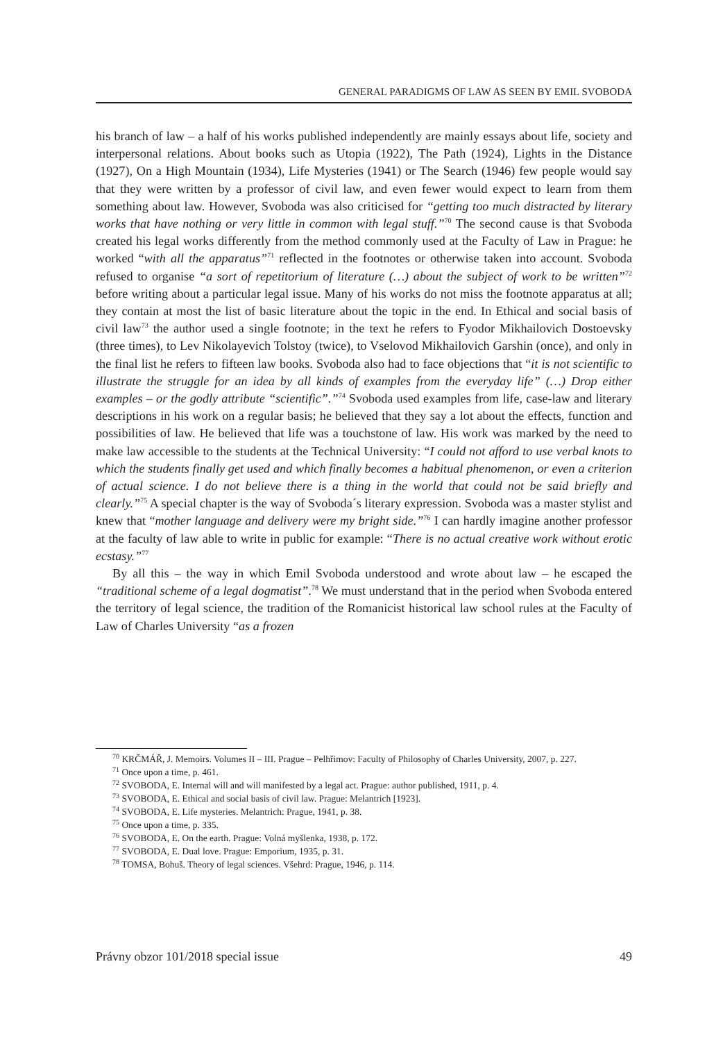GENERAL PARADIGMS OF LAW AS SEEN BY EMIL SVOBODA
his branch of law – a half of his works published independently are mainly essays about life, society and interpersonal relations. About books such as Utopia (1922), The Path (1924), Lights in the Distance (1927), On a High Mountain (1934), Life Mysteries (1941) or The Search (1946) few people would say that they were written by a professor of civil law, and even fewer would expect to learn from them something about law. However, Svoboda was also criticised for “getting too much distracted by literary works that have nothing or very little in common with legal stuff.”<sup>70</sup> The second cause is that Svoboda created his legal works differently from the method commonly used at the Faculty of Law in Prague: he worked “with all the apparatus”<sup>71</sup> reflected in the footnotes or otherwise taken into account. Svoboda refused to organise “a sort of repetitorium of literature (…) about the subject of work to be written”<sup>72</sup> before writing about a particular legal issue. Many of his works do not miss the footnote apparatus at all; they contain at most the list of basic literature about the topic in the end. In Ethical and social basis of civil law<sup>73</sup> the author used a single footnote; in the text he refers to Fyodor Mikhailovich Dostoevsky (three times), to Lev Nikolayevich Tolstoy (twice), to Vselovod Mikhailovich Garshin (once), and only in the final list he refers to fifteen law books. Svoboda also had to face objections that “it is not scientific to illustrate the struggle for an idea by all kinds of examples from the everyday life” (…) Drop either examples – or the godly attribute “scientific”.”<sup>74</sup> Svoboda used examples from life, case-law and literary descriptions in his work on a regular basis; he believed that they say a lot about the effects, function and possibilities of law. He believed that life was a touchstone of law. His work was marked by the need to make law accessible to the students at the Technical University: “I could not afford to use verbal knots to which the students finally get used and which finally becomes a habitual phenomenon, or even a criterion of actual science. I do not believe there is a thing in the world that could not be said briefly and clearly.”<sup>75</sup> A special chapter is the way of Svoboda´s literary expression. Svoboda was a master stylist and knew that “mother language and delivery were my bright side.”<sup>76</sup> I can hardly imagine another professor at the faculty of law able to write in public for example: “There is no actual creative work without erotic ecstasy.”<sup>77</sup>
By all this – the way in which Emil Svoboda understood and wrote about law – he escaped the “traditional scheme of a legal dogmatist”.<sup>78</sup> We must understand that in the period when Svoboda entered the territory of legal science, the tradition of the Romanicist historical law school rules at the Faculty of Law of Charles University “as a frozen
<sup>70</sup> KRČMÁŘ, J. Memoirs. Volumes II – III. Prague – Pelhřimov: Faculty of Philosophy of Charles University, 2007, p. 227.
<sup>71</sup> Once upon a time, p. 461.
<sup>72</sup> SVOBODA, E. Internal will and will manifested by a legal act. Prague: author published, 1911, p. 4.
<sup>73</sup> SVOBODA, E. Ethical and social basis of civil law. Prague: Melantrich [1923].
<sup>74</sup> SVOBODA, E. Life mysteries. Melantrich: Prague, 1941, p. 38.
<sup>75</sup> Once upon a time, p. 335.
<sup>76</sup> SVOBODA, E. On the earth. Prague: Volná myšlenka, 1938, p. 172.
<sup>77</sup> SVOBODA, E. Dual love. Prague: Emporium, 1935, p. 31.
<sup>78</sup> TOMSA, Bohuš. Theory of legal sciences. Všehrd: Prague, 1946, p. 114.
Právny obzor 101/2018 special issue 49